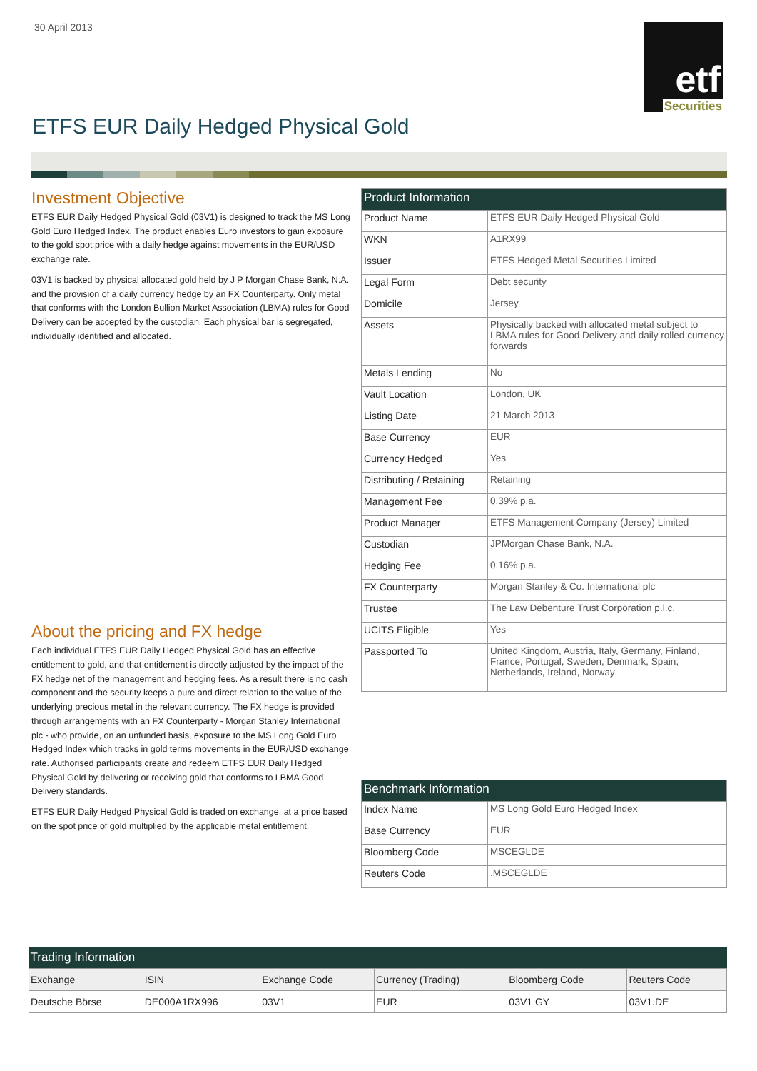30 April 2013
etf
Securities
ETFS EUR Daily Hedged Physical Gold
Investment Objective
ETFS EUR Daily Hedged Physical Gold (03V1) is designed to track the MS Long Gold Euro Hedged Index. The product enables Euro investors to gain exposure to the gold spot price with a daily hedge against movements in the EUR/USD exchange rate.
03V1 is backed by physical allocated gold held by J P Morgan Chase Bank, N.A. and the provision of a daily currency hedge by an FX Counterparty. Only metal that conforms with the London Bullion Market Association (LBMA) rules for Good Delivery can be accepted by the custodian. Each physical bar is segregated, individually identified and allocated.
About the pricing and FX hedge
Each individual ETFS EUR Daily Hedged Physical Gold has an effective entitlement to gold, and that entitlement is directly adjusted by the impact of the FX hedge net of the management and hedging fees. As a result there is no cash component and the security keeps a pure and direct relation to the value of the underlying precious metal in the relevant currency. The FX hedge is provided through arrangements with an FX Counterparty - Morgan Stanley International plc - who provide, on an unfunded basis, exposure to the MS Long Gold Euro Hedged Index which tracks in gold terms movements in the EUR/USD exchange rate. Authorised participants create and redeem ETFS EUR Daily Hedged Physical Gold by delivering or receiving gold that conforms to LBMA Good Delivery standards.
ETFS EUR Daily Hedged Physical Gold is traded on exchange, at a price based on the spot price of gold multiplied by the applicable metal entitlement.
| Product Information | |
| Product Name | ETFS EUR Daily Hedged Physical Gold |
| WKN | A1RX99 |
| Issuer | ETFS Hedged Metal Securities Limited |
| Legal Form | Debt security |
| Domicile | Jersey |
| Assets | Physically backed with allocated metal subject to LBMA rules for Good Delivery and daily rolled currency forwards |
| Metals Lending | No |
| Vault Location | London, UK |
| Listing Date | 21 March 2013 |
| Base Currency | EUR |
| Currency Hedged | Yes |
| Distributing / Retaining | Retaining |
| Management Fee | 0.39% p.a. |
| Product Manager | ETFS Management Company (Jersey) Limited |
| Custodian | JPMorgan Chase Bank, N.A. |
| Hedging Fee | 0.16% p.a. |
| FX Counterparty | Morgan Stanley & Co. International plc |
| Trustee | The Law Debenture Trust Corporation p.l.c. |
| UCITS Eligible | Yes |
| Passported To | United Kingdom, Austria, Italy, Germany, Finland, France, Portugal, Sweden, Denmark, Spain, Netherlands, Ireland, Norway |
| Benchmark Information | |
| Index Name | MS Long Gold Euro Hedged Index |
| Base Currency | EUR |
| Bloomberg Code | MSCEGLDE |
| Reuters Code | .MSCEGLDE |
| Trading Information | | | | | |
| Exchange | ISIN | Exchange Code | Currency (Trading) | Bloomberg Code | Reuters Code |
| Deutsche Börse | DE000A1RX996 | 03V1 | EUR | 03V1 GY | 03V1.DE |